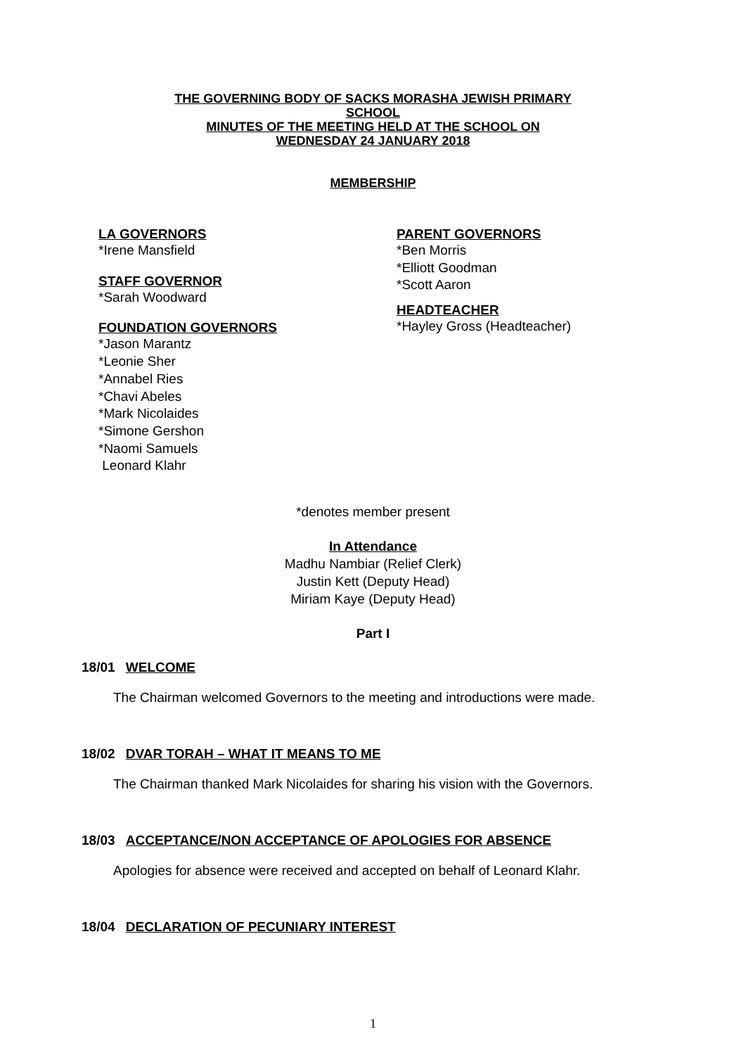THE GOVERNING BODY OF SACKS MORASHA JEWISH PRIMARY
SCHOOL
MINUTES OF THE MEETING HELD AT THE SCHOOL ON
WEDNESDAY 24 JANUARY 2018
MEMBERSHIP
LA GOVERNORS
*Irene Mansfield
STAFF GOVERNOR
*Sarah Woodward
FOUNDATION GOVERNORS
*Jason Marantz
*Leonie Sher
*Annabel Ries
*Chavi Abeles
*Mark Nicolaides
*Simone Gershon
*Naomi Samuels
Leonard Klahr
PARENT GOVERNORS
*Ben Morris
*Elliott Goodman
*Scott Aaron
HEADTEACHER
*Hayley Gross (Headteacher)
*denotes member present
In Attendance
Madhu Nambiar (Relief Clerk)
Justin Kett (Deputy Head)
Miriam Kaye (Deputy Head)
Part I
18/01 WELCOME
The Chairman welcomed Governors to the meeting and introductions were made.
18/02 DVAR TORAH – WHAT IT MEANS TO ME
The Chairman thanked Mark Nicolaides for sharing his vision with the Governors.
18/03 ACCEPTANCE/NON ACCEPTANCE OF APOLOGIES FOR ABSENCE
Apologies for absence were received and accepted on behalf of Leonard Klahr.
18/04 DECLARATION OF PECUNIARY INTEREST
1